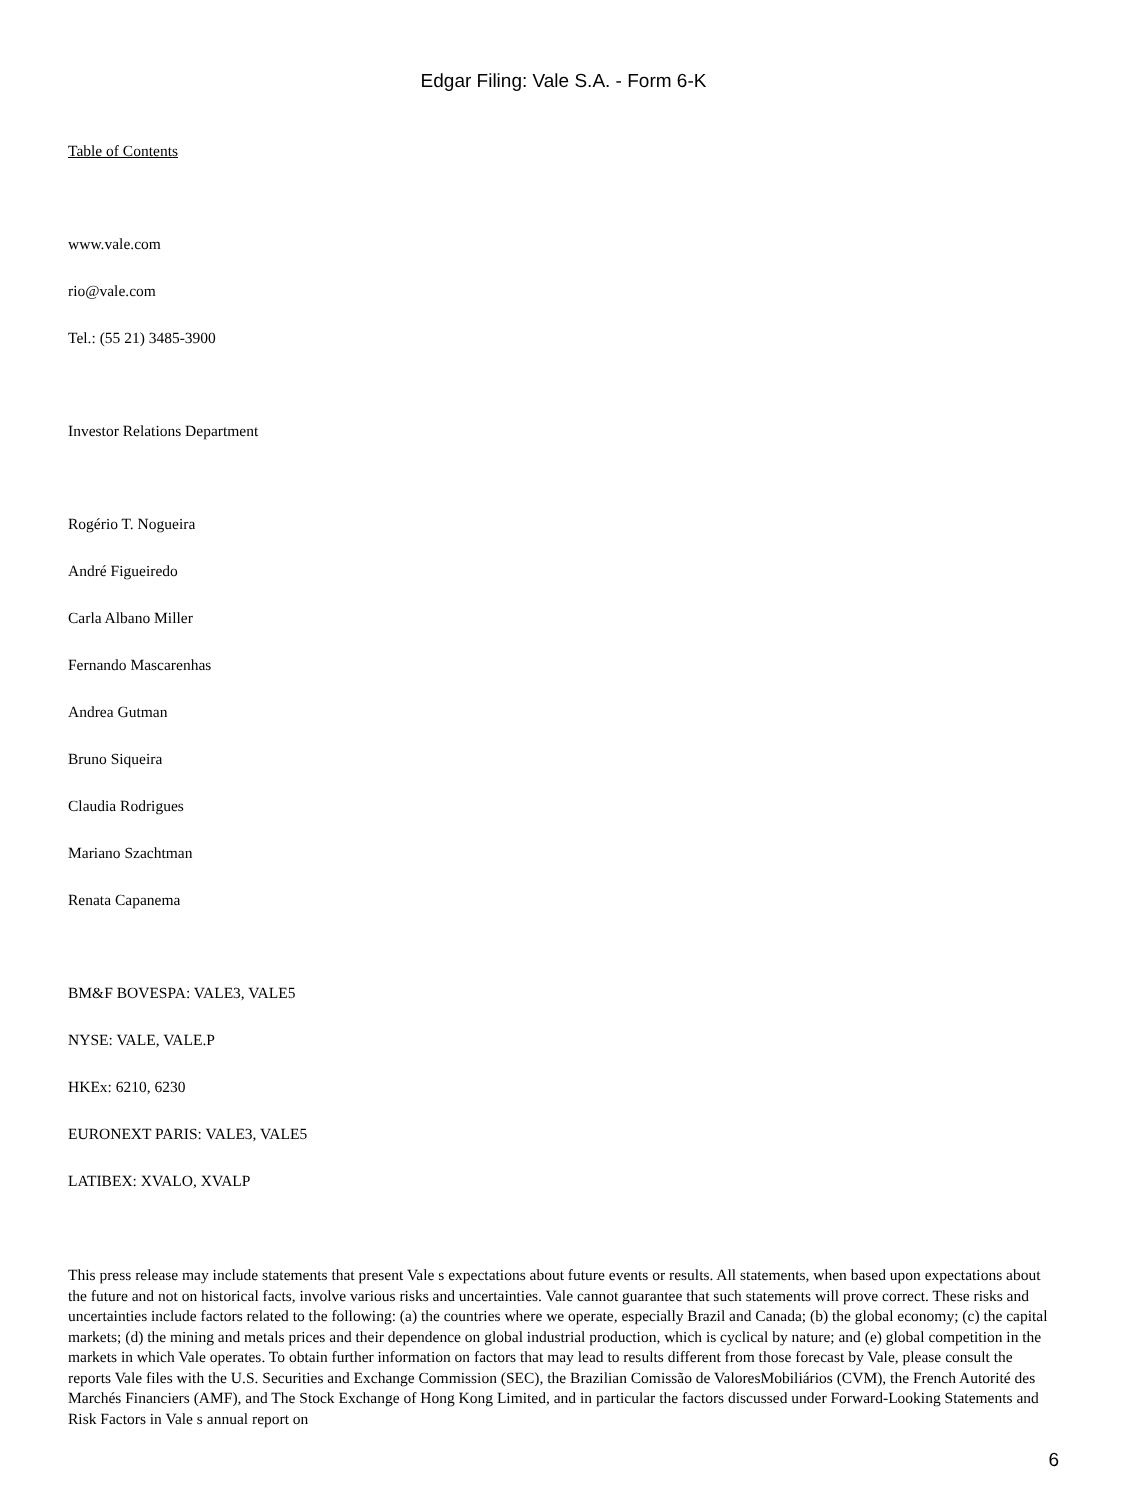Edgar Filing: Vale S.A. - Form 6-K
Table of Contents
www.vale.com
rio@vale.com
Tel.: (55 21) 3485-3900
Investor Relations Department
Rogério T. Nogueira
André Figueiredo
Carla Albano Miller
Fernando Mascarenhas
Andrea Gutman
Bruno Siqueira
Claudia Rodrigues
Mariano Szachtman
Renata Capanema
BM&F BOVESPA: VALE3, VALE5
NYSE: VALE, VALE.P
HKEx: 6210, 6230
EURONEXT PARIS: VALE3, VALE5
LATIBEX: XVALO, XVALP
This press release may include statements that present Vale s expectations about future events or results. All statements, when based upon expectations about the future and not on historical facts, involve various risks and uncertainties. Vale cannot guarantee that such statements will prove correct. These risks and uncertainties include factors related to the following: (a) the countries where we operate, especially Brazil and Canada; (b) the global economy; (c) the capital markets; (d) the mining and metals prices and their dependence on global industrial production, which is cyclical by nature; and (e) global competition in the markets in which Vale operates. To obtain further information on factors that may lead to results different from those forecast by Vale, please consult the reports Vale files with the U.S. Securities and Exchange Commission (SEC), the Brazilian Comissão de ValoresMobiliários (CVM), the French Autorité des Marchés Financiers (AMF), and The Stock Exchange of Hong Kong Limited, and in particular the factors discussed under Forward-Looking Statements and Risk Factors in Vale s annual report on
6